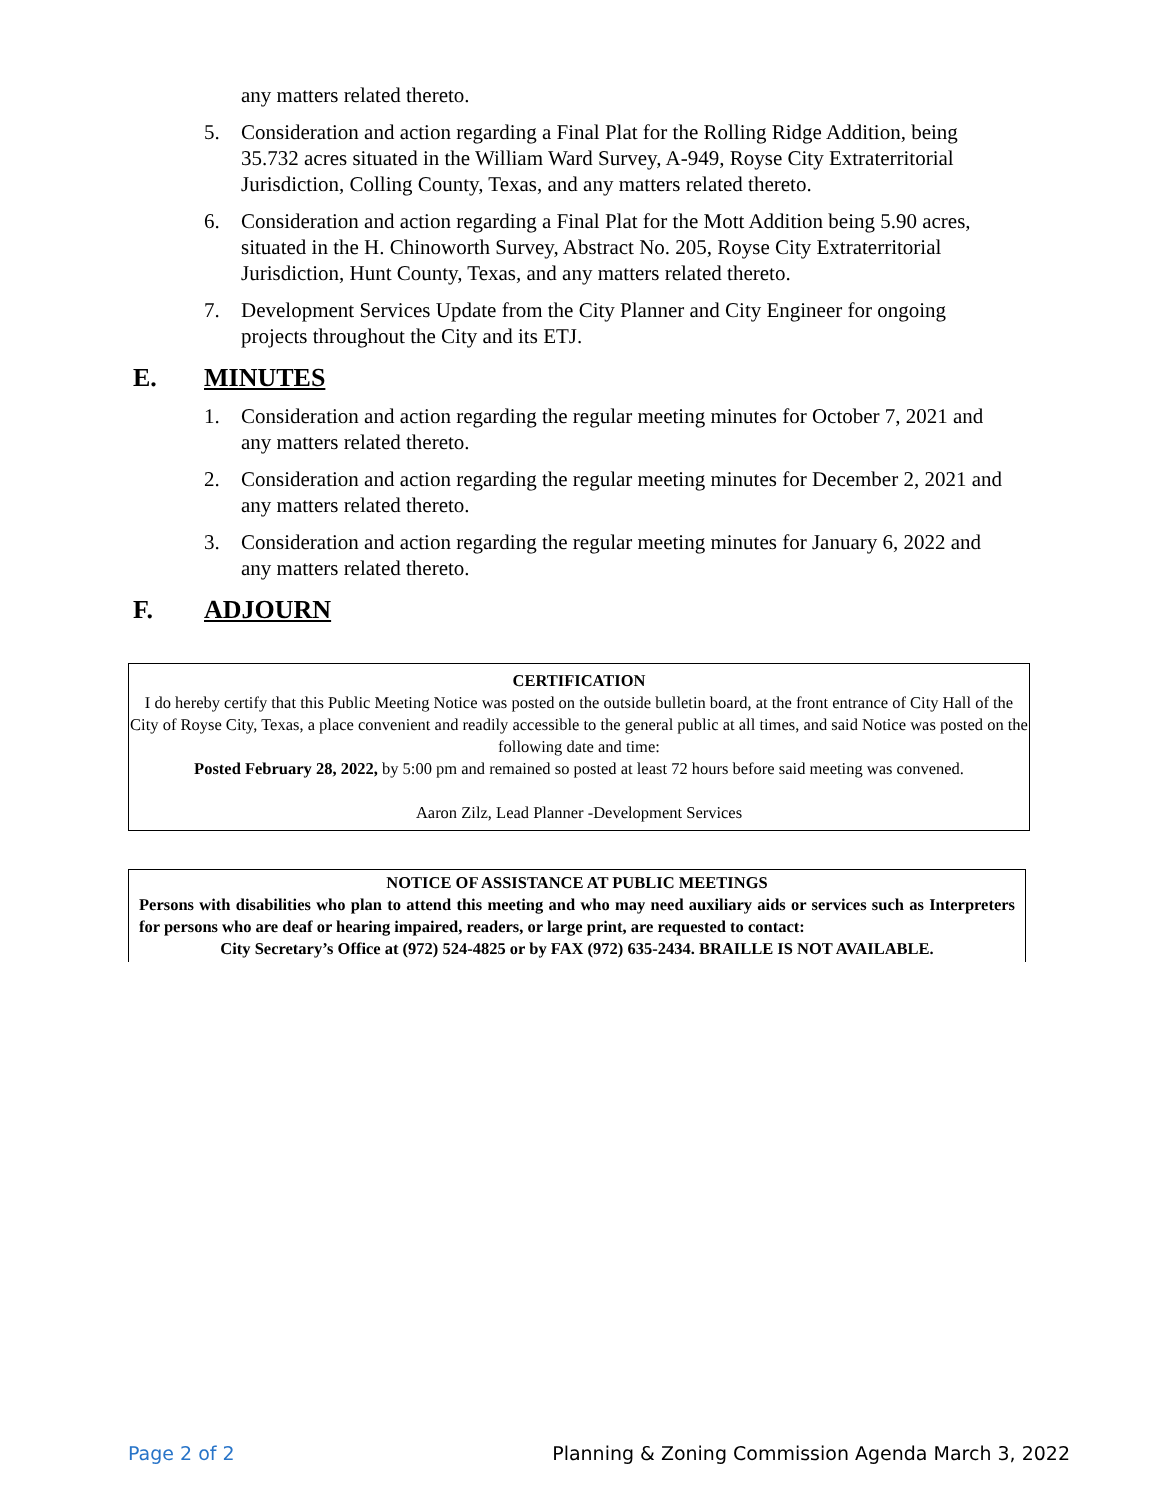any matters related thereto.
5. Consideration and action regarding a Final Plat for the Rolling Ridge Addition, being 35.732 acres situated in the William Ward Survey, A-949, Royse City Extraterritorial Jurisdiction, Colling County, Texas, and any matters related thereto.
6. Consideration and action regarding a Final Plat for the Mott Addition being 5.90 acres, situated in the H. Chinoworth Survey, Abstract No. 205, Royse City Extraterritorial Jurisdiction, Hunt County, Texas, and any matters related thereto.
7. Development Services Update from the City Planner and City Engineer for ongoing projects throughout the City and its ETJ.
E. MINUTES
1. Consideration and action regarding the regular meeting minutes for October 7, 2021 and any matters related thereto.
2. Consideration and action regarding the regular meeting minutes for December 2, 2021 and any matters related thereto.
3. Consideration and action regarding the regular meeting minutes for January 6, 2022 and any matters related thereto.
F. ADJOURN
CERTIFICATION
I do hereby certify that this Public Meeting Notice was posted on the outside bulletin board, at the front entrance of City Hall of the City of Royse City, Texas, a place convenient and readily accessible to the general public at all times, and said Notice was posted on the following date and time:
Posted February 28, 2022, by 5:00 pm and remained so posted at least 72 hours before said meeting was convened.
Aaron Zilz, Lead Planner -Development Services
NOTICE OF ASSISTANCE AT PUBLIC MEETINGS
Persons with disabilities who plan to attend this meeting and who may need auxiliary aids or services such as Interpreters for persons who are deaf or hearing impaired, readers, or large print, are requested to contact:
City Secretary’s Office at (972) 524-4825 or by FAX (972) 635-2434. BRAILLE IS NOT AVAILABLE.
Page 2 of 2 Planning & Zoning Commission Agenda March 3, 2022